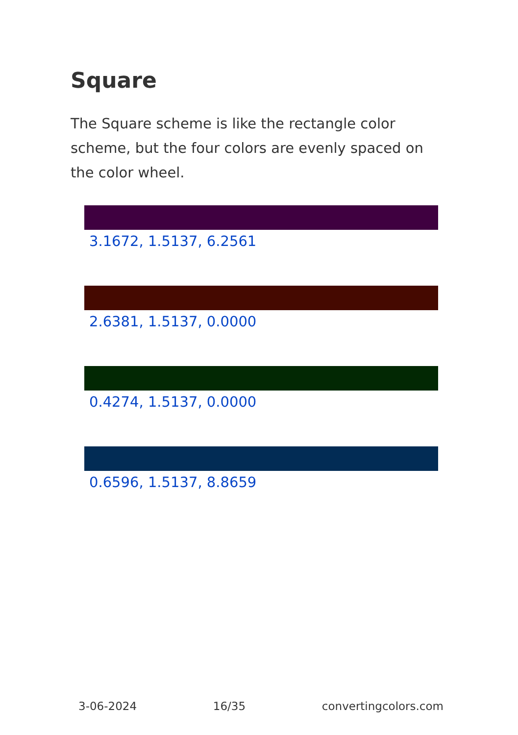Square
The Square scheme is like the rectangle color scheme, but the four colors are evenly spaced on the color wheel.
3.1672, 1.5137, 6.2561
2.6381, 1.5137, 0.0000
0.4274, 1.5137, 0.0000
0.6596, 1.5137, 8.8659
3-06-2024 16/35 convertingcolors.com